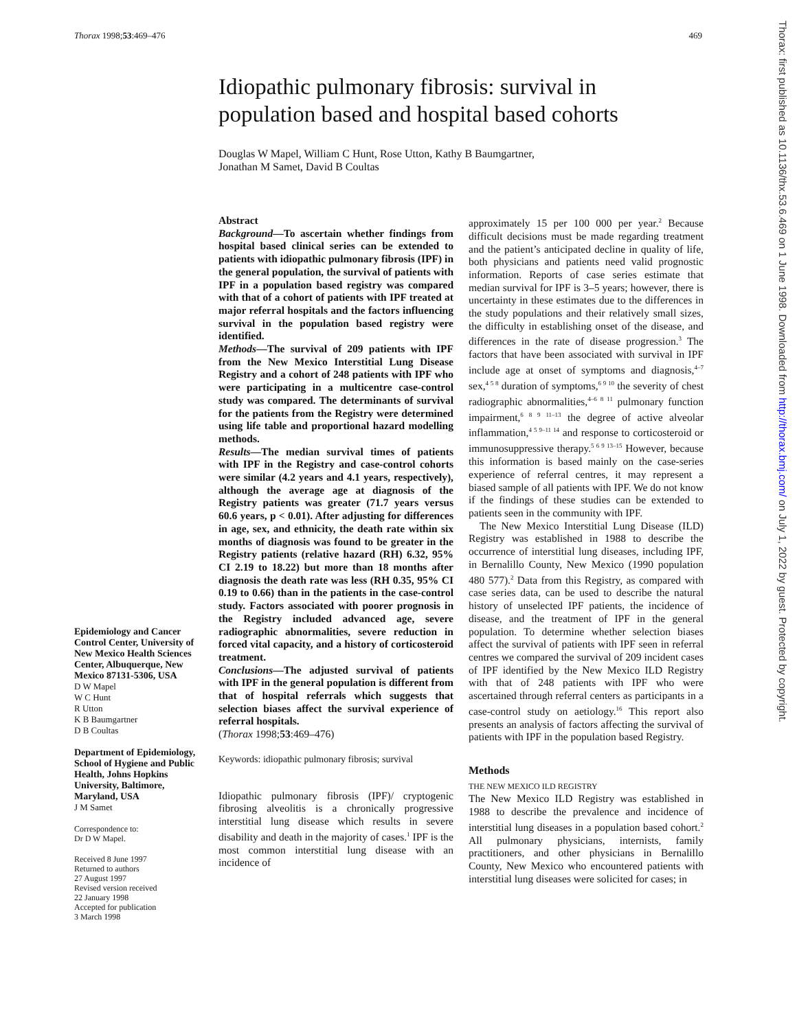Thorax 1998;53:469–476 469
Idiopathic pulmonary fibrosis: survival in population based and hospital based cohorts
Douglas W Mapel, William C Hunt, Rose Utton, Kathy B Baumgartner,
Jonathan M Samet, David B Coultas
Epidemiology and Cancer Control Center, University of New Mexico Health Sciences Center, Albuquerque, New Mexico 87131-5306, USA
D W Mapel
W C Hunt
R Utton
K B Baumgartner
D B Coultas
Department of Epidemiology, School of Hygiene and Public Health, Johns Hopkins University, Baltimore, Maryland, USA
J M Samet
Correspondence to:
Dr D W Mapel.
Received 8 June 1997
Returned to authors
27 August 1997
Revised version received
22 January 1998
Accepted for publication
3 March 1998
Abstract
Background—To ascertain whether findings from hospital based clinical series can be extended to patients with idiopathic pulmonary fibrosis (IPF) in the general population, the survival of patients with IPF in a population based registry was compared with that of a cohort of patients with IPF treated at major referral hospitals and the factors influencing survival in the population based registry were identified.
Methods—The survival of 209 patients with IPF from the New Mexico Interstitial Lung Disease Registry and a cohort of 248 patients with IPF who were participating in a multicentre case-control study was compared. The determinants of survival for the patients from the Registry were determined using life table and proportional hazard modelling methods.
Results—The median survival times of patients with IPF in the Registry and case-control cohorts were similar (4.2 years and 4.1 years, respectively), although the average age at diagnosis of the Registry patients was greater (71.7 years versus 60.6 years, p < 0.01). After adjusting for differences in age, sex, and ethnicity, the death rate within six months of diagnosis was found to be greater in the Registry patients (relative hazard (RH) 6.32, 95% CI 2.19 to 18.22) but more than 18 months after diagnosis the death rate was less (RH 0.35, 95% CI 0.19 to 0.66) than in the patients in the case-control study. Factors associated with poorer prognosis in the Registry included advanced age, severe radiographic abnormalities, severe reduction in forced vital capacity, and a history of corticosteroid treatment.
Conclusions—The adjusted survival of patients with IPF in the general population is different from that of hospital referrals which suggests that selection biases affect the survival experience of referral hospitals.
(Thorax 1998;53:469–476)
Keywords: idiopathic pulmonary fibrosis; survival
Idiopathic pulmonary fibrosis (IPF)/ cryptogenic fibrosing alveolitis is a chronically progressive interstitial lung disease which results in severe disability and death in the majority of cases.<sup>1</sup> IPF is the most common interstitial lung disease with an incidence of
approximately 15 per 100 000 per year.<sup>2</sup> Because difficult decisions must be made regarding treatment and the patient’s anticipated decline in quality of life, both physicians and patients need valid prognostic information. Reports of case series estimate that median survival for IPF is 3–5 years; however, there is uncertainty in these estimates due to the differences in the study populations and their relatively small sizes, the difficulty in establishing onset of the disease, and differences in the rate of disease progression.<sup>3</sup> The factors that have been associated with survival in IPF include age at onset of symptoms and diagnosis,<sup>4–7</sup> sex,<sup>4 5 8</sup> duration of symptoms,<sup>6 9 10</sup> the severity of chest radiographic abnormalities,<sup>4–6 8 11</sup> pulmonary function impairment,<sup>6 8 9 11–13</sup> the degree of active alveolar inflammation,<sup>4 5 9–11 14</sup> and response to corticosteroid or immunosuppressive therapy.<sup>5 6 9 13–15</sup> However, because this information is based mainly on the case-series experience of referral centres, it may represent a biased sample of all patients with IPF. We do not know if the findings of these studies can be extended to patients seen in the community with IPF.
The New Mexico Interstitial Lung Disease (ILD) Registry was established in 1988 to describe the occurrence of interstitial lung diseases, including IPF, in Bernalillo County, New Mexico (1990 population 480 577).<sup>2</sup> Data from this Registry, as compared with case series data, can be used to describe the natural history of unselected IPF patients, the incidence of disease, and the treatment of IPF in the general population. To determine whether selection biases affect the survival of patients with IPF seen in referral centres we compared the survival of 209 incident cases of IPF identified by the New Mexico ILD Registry with that of 248 patients with IPF who were ascertained through referral centers as participants in a case-control study on aetiology.<sup>16</sup> This report also presents an analysis of factors affecting the survival of patients with IPF in the population based Registry.
Methods
THE NEW MEXICO ILD REGISTRY
The New Mexico ILD Registry was established in 1988 to describe the prevalence and incidence of interstitial lung diseases in a population based cohort.<sup>2</sup> All pulmonary physicians, internists, family practitioners, and other physicians in Bernalillo County, New Mexico who encountered patients with interstitial lung diseases were solicited for cases; in
Thorax: first published as 10.1136/thx.53.6.469 on 1 June 1998. Downloaded from http://thorax.bmj.com/ on July 1, 2022 by guest. Protected by copyright.